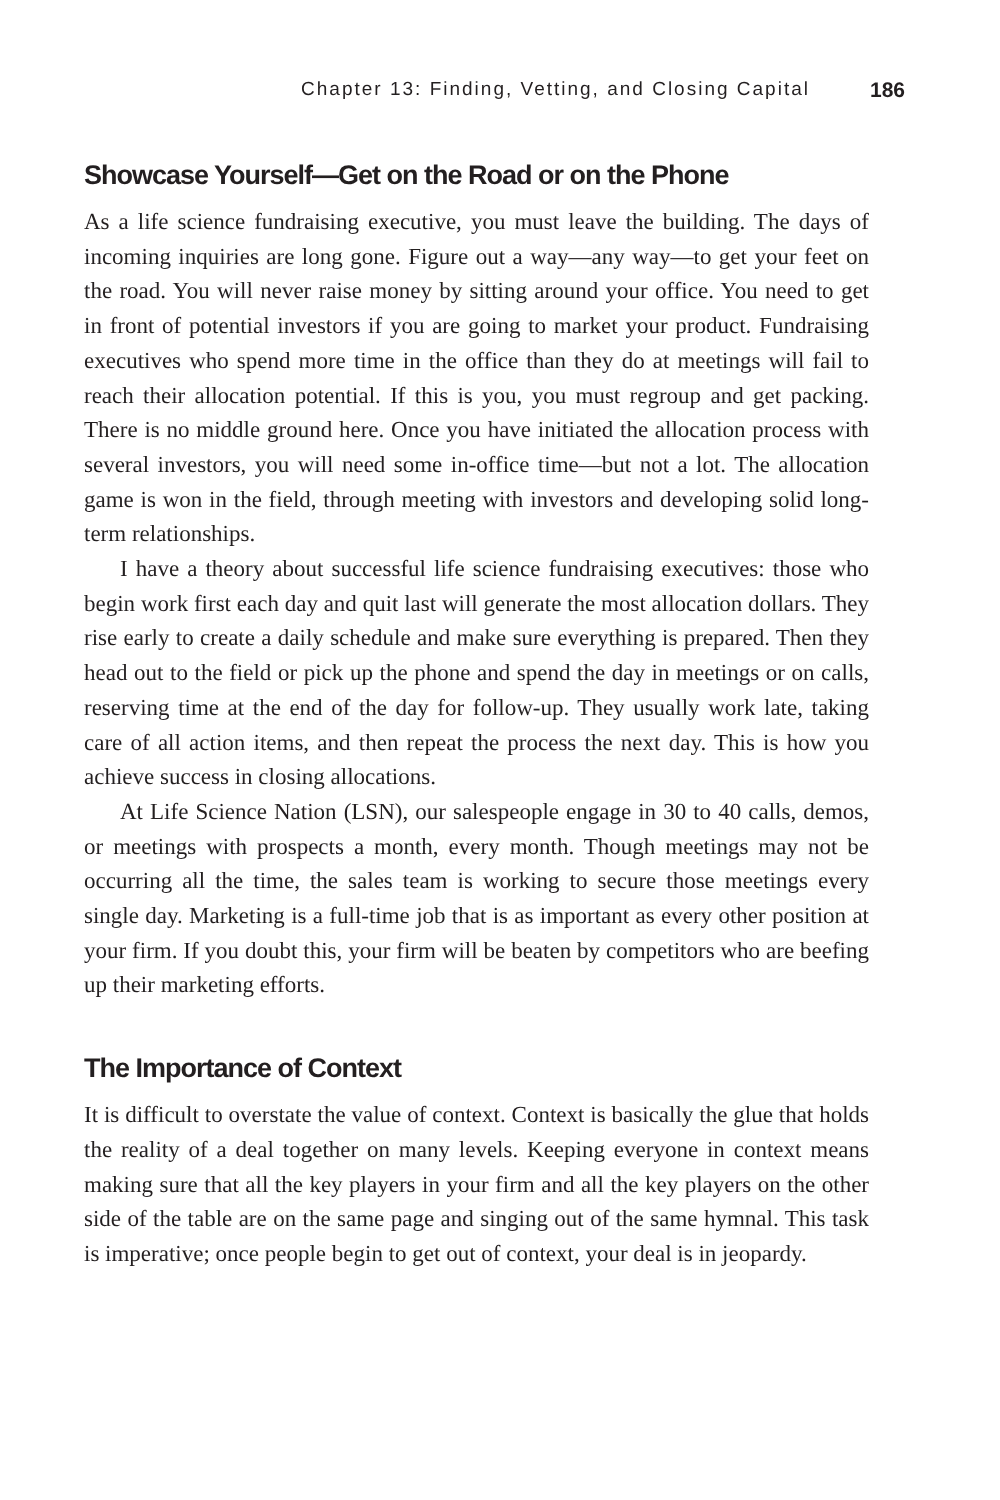Chapter 13: Finding, Vetting, and Closing Capital 186
Showcase Yourself—Get on the Road or on the Phone
As a life science fundraising executive, you must leave the building. The days of incoming inquiries are long gone. Figure out a way—any way—to get your feet on the road. You will never raise money by sitting around your office. You need to get in front of potential investors if you are going to market your product. Fundraising executives who spend more time in the office than they do at meetings will fail to reach their allocation potential. If this is you, you must regroup and get packing. There is no middle ground here. Once you have initiated the allocation process with several investors, you will need some in-office time—but not a lot. The allocation game is won in the field, through meeting with investors and developing solid long-term relationships.
I have a theory about successful life science fundraising executives: those who begin work first each day and quit last will generate the most allocation dollars. They rise early to create a daily schedule and make sure everything is prepared. Then they head out to the field or pick up the phone and spend the day in meetings or on calls, reserving time at the end of the day for follow-up. They usually work late, taking care of all action items, and then repeat the process the next day. This is how you achieve success in closing allocations.
At Life Science Nation (LSN), our salespeople engage in 30 to 40 calls, demos, or meetings with prospects a month, every month. Though meetings may not be occurring all the time, the sales team is working to secure those meetings every single day. Marketing is a full-time job that is as important as every other position at your firm. If you doubt this, your firm will be beaten by competitors who are beefing up their marketing efforts.
The Importance of Context
It is difficult to overstate the value of context. Context is basically the glue that holds the reality of a deal together on many levels. Keeping everyone in context means making sure that all the key players in your firm and all the key players on the other side of the table are on the same page and singing out of the same hymnal. This task is imperative; once people begin to get out of context, your deal is in jeopardy.